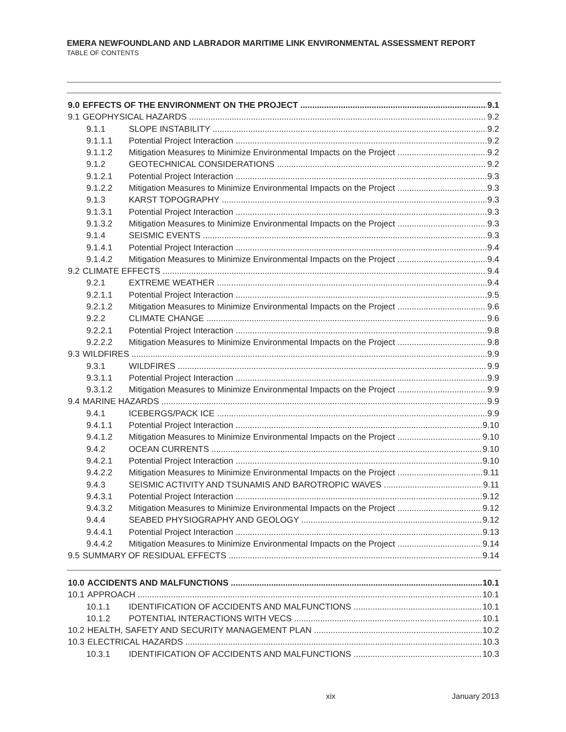EMERA NEWFOUNDLAND AND LABRADOR MARITIME LINK ENVIRONMENTAL ASSESSMENT REPORT
TABLE OF CONTENTS
9.0 EFFECTS OF THE ENVIRONMENT ON THE PROJECT 9.1
9.1 GEOPHYSICAL HAZARDS 9.2
9.1.1 SLOPE INSTABILITY 9.2
9.1.1.1 Potential Project Interaction 9.2
9.1.1.2 Mitigation Measures to Minimize Environmental Impacts on the Project 9.2
9.1.2 GEOTECHNICAL CONSIDERATIONS 9.2
9.1.2.1 Potential Project Interaction 9.3
9.1.2.2 Mitigation Measures to Minimize Environmental Impacts on the Project 9.3
9.1.3 KARST TOPOGRAPHY 9.3
9.1.3.1 Potential Project Interaction 9.3
9.1.3.2 Mitigation Measures to Minimize Environmental Impacts on the Project 9.3
9.1.4 SEISMIC EVENTS 9.3
9.1.4.1 Potential Project Interaction 9.4
9.1.4.2 Mitigation Measures to Minimize Environmental Impacts on the Project 9.4
9.2 CLIMATE EFFECTS 9.4
9.2.1 EXTREME WEATHER 9.4
9.2.1.1 Potential Project Interaction 9.5
9.2.1.2 Mitigation Measures to Minimize Environmental Impacts on the Project 9.6
9.2.2 CLIMATE CHANGE 9.6
9.2.2.1 Potential Project Interaction 9.8
9.2.2.2 Mitigation Measures to Minimize Environmental Impacts on the Project 9.8
9.3 WILDFIRES 9.9
9.3.1 WILDFIRES 9.9
9.3.1.1 Potential Project Interaction 9.9
9.3.1.2 Mitigation Measures to Minimize Environmental Impacts on the Project 9.9
9.4 MARINE HAZARDS 9.9
9.4.1 ICEBERGS/PACK ICE 9.9
9.4.1.1 Potential Project Interaction 9.10
9.4.1.2 Mitigation Measures to Minimize Environmental Impacts on the Project 9.10
9.4.2 OCEAN CURRENTS 9.10
9.4.2.1 Potential Project Interaction 9.10
9.4.2.2 Mitigation Measures to Minimize Environmental Impacts on the Project 9.11
9.4.3 SEISMIC ACTIVITY AND TSUNAMIS AND BAROTROPIC WAVES 9.11
9.4.3.1 Potential Project Interaction 9.12
9.4.3.2 Mitigation Measures to Minimize Environmental Impacts on the Project 9.12
9.4.4 SEABED PHYSIOGRAPHY AND GEOLOGY 9.12
9.4.4.1 Potential Project Interaction 9.13
9.4.4.2 Mitigation Measures to Minimize Environmental Impacts on the Project 9.14
9.5 SUMMARY OF RESIDUAL EFFECTS 9.14
10.0 ACCIDENTS AND MALFUNCTIONS 10.1
10.1 APPROACH 10.1
10.1.1 IDENTIFICATION OF ACCIDENTS AND MALFUNCTIONS 10.1
10.1.2 POTENTIAL INTERACTIONS WITH VECS 10.1
10.2 HEALTH, SAFETY AND SECURITY MANAGEMENT PLAN 10.2
10.3 ELECTRICAL HAZARDS 10.3
10.3.1 IDENTIFICATION OF ACCIDENTS AND MALFUNCTIONS 10.3
xix January 2013